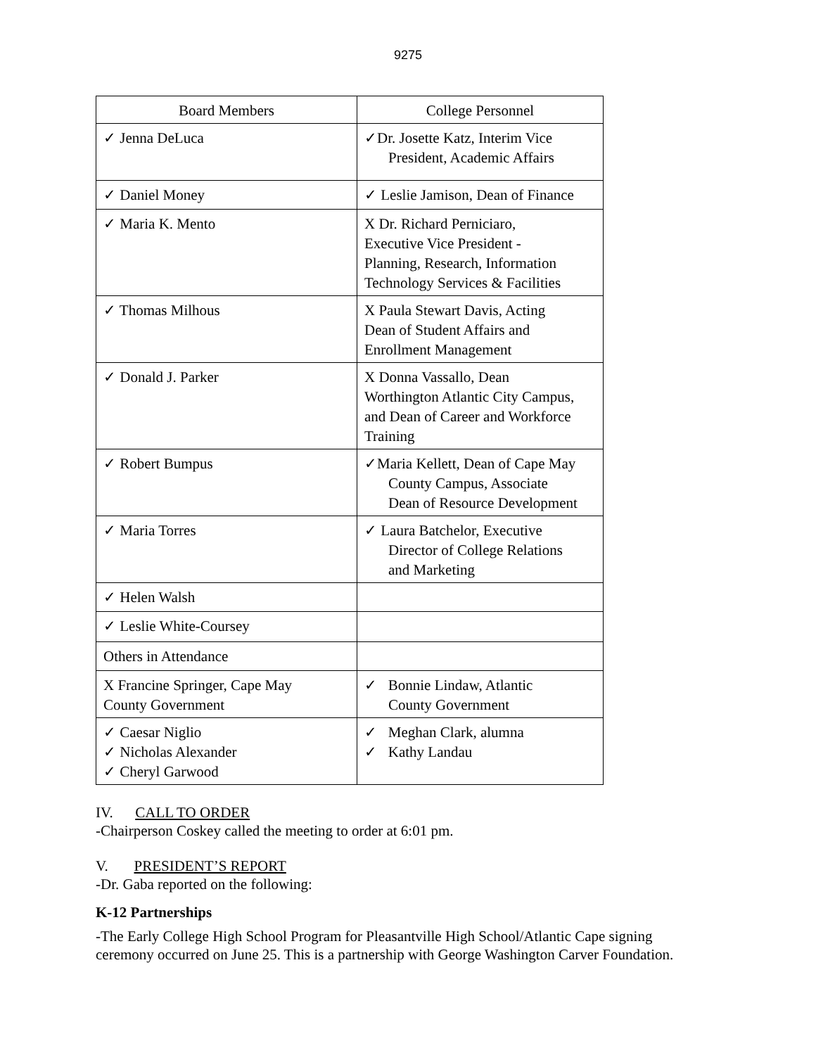9275
| Board Members | College Personnel |
| --- | --- |
| ✓ Jenna DeLuca | ✓Dr. Josette Katz, Interim Vice President, Academic Affairs |
| ✓ Daniel Money | ✓ Leslie Jamison, Dean of Finance |
| ✓ Maria K. Mento | X Dr. Richard Perniciaro, Executive Vice President - Planning, Research, Information Technology Services & Facilities |
| ✓ Thomas Milhous | X Paula Stewart Davis, Acting Dean of Student Affairs and Enrollment Management |
| ✓ Donald J. Parker | X Donna Vassallo, Dean Worthington Atlantic City Campus, and Dean of Career and Workforce Training |
| ✓ Robert Bumpus | ✓Maria Kellett, Dean of Cape May County Campus, Associate Dean of Resource Development |
| ✓ Maria Torres | ✓ Laura Batchelor, Executive Director of College Relations and Marketing |
| ✓ Helen Walsh | |
| ✓ Leslie White-Coursey | |
| Others in Attendance | |
| X Francine Springer, Cape May County Government | ✓ Bonnie Lindaw, Atlantic County Government |
| ✓ Caesar Niglio ✓ Nicholas Alexander ✓ Cheryl Garwood | ✓ Meghan Clark, alumna ✓ Kathy Landau |
IV. CALL TO ORDER
-Chairperson Coskey called the meeting to order at 6:01 pm.
V. PRESIDENT’S REPORT
-Dr. Gaba reported on the following:
K-12 Partnerships
-The Early College High School Program for Pleasantville High School/Atlantic Cape signing ceremony occurred on June 25. This is a partnership with George Washington Carver Foundation.